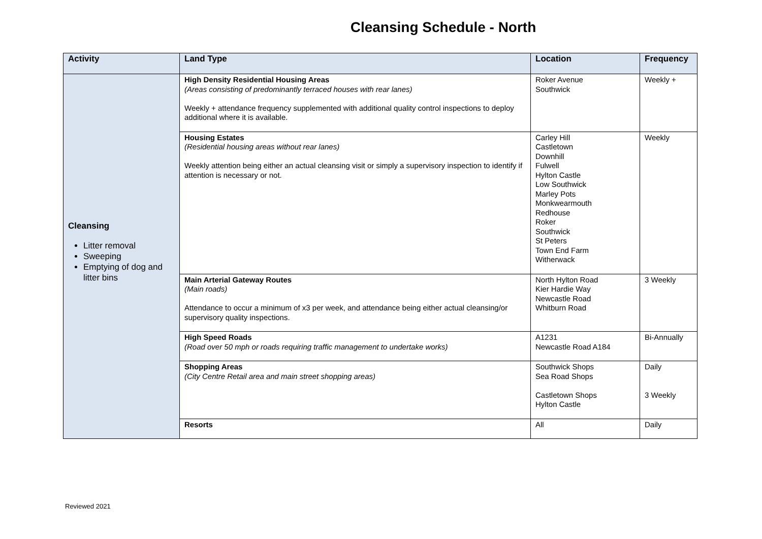Cleansing Schedule - North
| Activity | Land Type | Location | Frequency |
| --- | --- | --- | --- |
| Cleansing Litter removal Sweeping Emptying of dog and litter bins | High Density Residential Housing Areas (Areas consisting of predominantly terraced houses with rear lanes) Weekly + attendance frequency supplemented with additional quality control inspections to deploy additional where it is available. | Roker Avenue Southwick | Weekly + |
| | Housing Estates (Residential housing areas without rear lanes) Weekly attention being either an actual cleansing visit or simply a supervisory inspection to identify if attention is necessary or not. | Carley Hill Castletown Downhill Fulwell Hylton Castle Low Southwick Marley Pots Monkwearmouth Redhouse Roker Southwick St Peters Town End Farm Witherwack | Weekly |
| | Main Arterial Gateway Routes (Main roads) Attendance to occur a minimum of x3 per week, and attendance being either actual cleansing/or supervisory quality inspections. | North Hylton Road Kier Hardie Way Newcastle Road Whitburn Road | 3 Weekly |
| | High Speed Roads (Road over 50 mph or roads requiring traffic management to undertake works) | A1231 Newcastle Road A184 | Bi-Annually |
| | Shopping Areas (City Centre Retail area and main street shopping areas) | Southwick Shops Sea Road Shops Castletown Shops Hylton Castle | Daily 3 Weekly |
| | Resorts | All | Daily |
Reviewed 2021